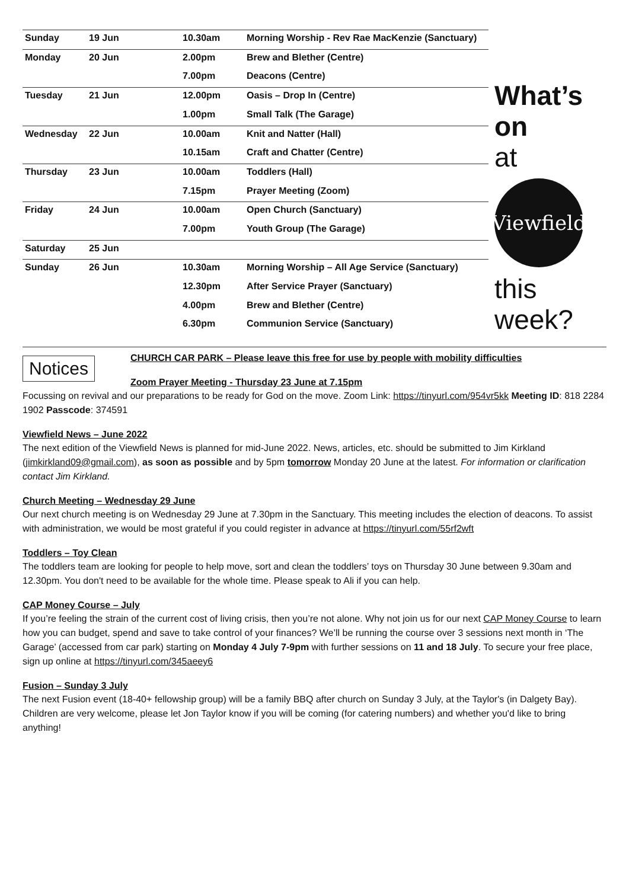| Sunday | 19 Jun | 10.30am | Morning Worship - Rev Rae MacKenzie (Sanctuary) |
| Monday | 20 Jun | 2.00pm | Brew and Blether (Centre) |
| | | 7.00pm | Deacons (Centre) |
| Tuesday | 21 Jun | 12.00pm | Oasis – Drop In (Centre) |
| | | 1.00pm | Small Talk (The Garage) |
| Wednesday | 22 Jun | 10.00am | Knit and Natter (Hall) |
| | | 10.15am | Craft and Chatter (Centre) |
| Thursday | 23 Jun | 10.00am | Toddlers (Hall) |
| | | 7.15pm | Prayer Meeting (Zoom) |
| Friday | 24 Jun | 10.00am | Open Church (Sanctuary) |
| | | 7.00pm | Youth Group (The Garage) |
| Saturday | 25 Jun | | |
| Sunday | 26 Jun | 10.30am | Morning Worship – All Age Service (Sanctuary) |
| | | 12.30pm | After Service Prayer (Sanctuary) |
| | | 4.00pm | Brew and Blether (Centre) |
| | | 6.30pm | Communion Service (Sanctuary) |
What’s on
at
Viewfield
this
week?
Notices
CHURCH CAR PARK – Please leave this free for use by people with mobility difficulties
Zoom Prayer Meeting - Thursday 23 June at 7.15pm
Focussing on revival and our preparations to be ready for God on the move. Zoom Link: https://tinyurl.com/954vr5kk Meeting ID: 818 2284 1902 Passcode: 374591
Viewfield News – June 2022
The next edition of the Viewfield News is planned for mid-June 2022. News, articles, etc. should be submitted to Jim Kirkland (jimkirkland09@gmail.com), as soon as possible and by 5pm tomorrow Monday 20 June at the latest. For information or clarification contact Jim Kirkland.
Church Meeting – Wednesday 29 June
Our next church meeting is on Wednesday 29 June at 7.30pm in the Sanctuary. This meeting includes the election of deacons. To assist with administration, we would be most grateful if you could register in advance at https://tinyurl.com/55rf2wft
Toddlers – Toy Clean
The toddlers team are looking for people to help move, sort and clean the toddlers’ toys on Thursday 30 June between 9.30am and 12.30pm. You don't need to be available for the whole time. Please speak to Ali if you can help.
CAP Money Course – July
If you’re feeling the strain of the current cost of living crisis, then you’re not alone. Why not join us for our next CAP Money Course to learn how you can budget, spend and save to take control of your finances? We’ll be running the course over 3 sessions next month in ‘The Garage’ (accessed from car park) starting on Monday 4 July 7-9pm with further sessions on 11 and 18 July. To secure your free place, sign up online at https://tinyurl.com/345aeey6
Fusion – Sunday 3 July
The next Fusion event (18-40+ fellowship group) will be a family BBQ after church on Sunday 3 July, at the Taylor's (in Dalgety Bay). Children are very welcome, please let Jon Taylor know if you will be coming (for catering numbers) and whether you'd like to bring anything!